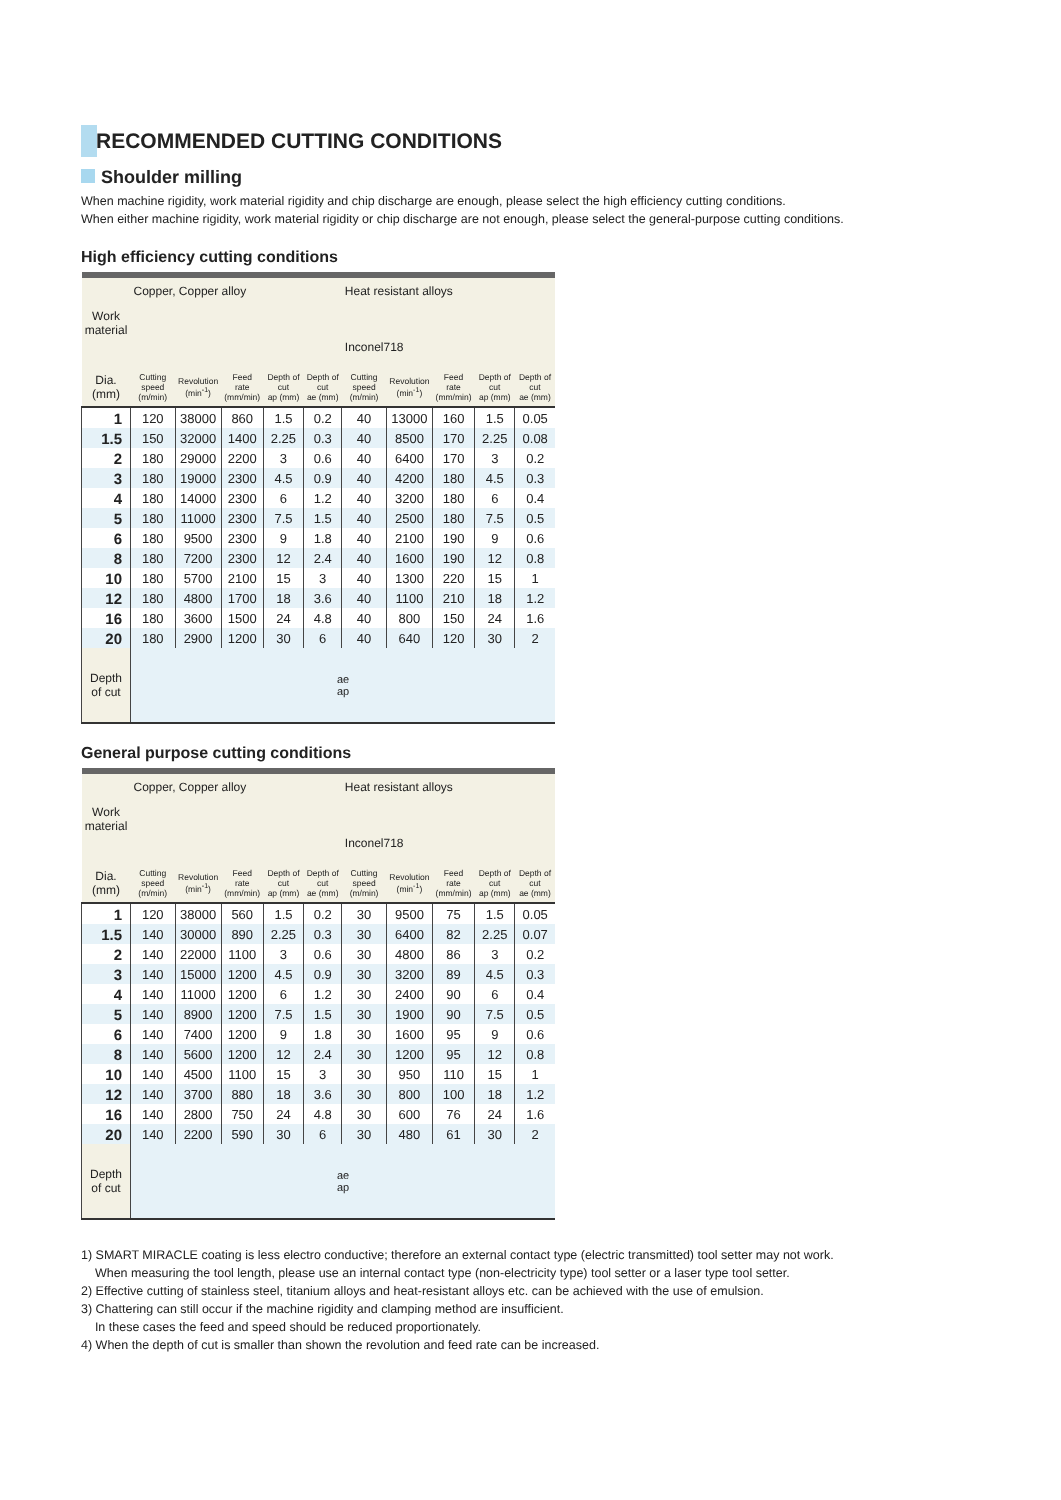RECOMMENDED CUTTING CONDITIONS
Shoulder milling
When machine rigidity, work material rigidity and chip discharge are enough, please select the high efficiency cutting conditions.
When either machine rigidity, work material rigidity or chip discharge are not enough, please select the general-purpose cutting conditions.
High efficiency cutting conditions
| Work material | Copper, Copper alloy | | | | | Heat resistant alloys Inconel718 | | | | |
| --- | --- | --- | --- | --- | --- | --- | --- | --- | --- | --- |
| Dia. (mm) | Cutting speed (m/min) | Revolution (min<sup>-1</sup>) | Feed rate (mm/min) | Depth of cut ap (mm) | Depth of cut ae (mm) | Cutting speed (m/min) | Revolution (min<sup>-1</sup>) | Feed rate (mm/min) | Depth of cut ap (mm) | Depth of cut ae (mm) |
| 1 | 120 | 38000 | 860 | 1.5 | 0.2 | 40 | 13000 | 160 | 1.5 | 0.05 |
| 1.5 | 150 | 32000 | 1400 | 2.25 | 0.3 | 40 | 8500 | 170 | 2.25 | 0.08 |
| 2 | 180 | 29000 | 2200 | 3 | 0.6 | 40 | 6400 | 170 | 3 | 0.2 |
| 3 | 180 | 19000 | 2300 | 4.5 | 0.9 | 40 | 4200 | 180 | 4.5 | 0.3 |
| 4 | 180 | 14000 | 2300 | 6 | 1.2 | 40 | 3200 | 180 | 6 | 0.4 |
| 5 | 180 | 11000 | 2300 | 7.5 | 1.5 | 40 | 2500 | 180 | 7.5 | 0.5 |
| 6 | 180 | 9500 | 2300 | 9 | 1.8 | 40 | 2100 | 190 | 9 | 0.6 |
| 8 | 180 | 7200 | 2300 | 12 | 2.4 | 40 | 1600 | 190 | 12 | 0.8 |
| 10 | 180 | 5700 | 2100 | 15 | 3 | 40 | 1300 | 220 | 15 | 1 |
| 12 | 180 | 4800 | 1700 | 18 | 3.6 | 40 | 1100 | 210 | 18 | 1.2 |
| 16 | 180 | 3600 | 1500 | 24 | 4.8 | 40 | 800 | 150 | 24 | 1.6 |
| 20 | 180 | 2900 | 1200 | 30 | 6 | 40 | 640 | 120 | 30 | 2 |
| Depth of cut | ae ap | | | | | | | | | |
General purpose cutting conditions
| Work material | Copper, Copper alloy | | | | | Heat resistant alloys Inconel718 | | | | |
| --- | --- | --- | --- | --- | --- | --- | --- | --- | --- | --- |
| Dia. (mm) | Cutting speed (m/min) | Revolution (min<sup>-1</sup>) | Feed rate (mm/min) | Depth of cut ap (mm) | Depth of cut ae (mm) | Cutting speed (m/min) | Revolution (min<sup>-1</sup>) | Feed rate (mm/min) | Depth of cut ap (mm) | Depth of cut ae (mm) |
| 1 | 120 | 38000 | 560 | 1.5 | 0.2 | 30 | 9500 | 75 | 1.5 | 0.05 |
| 1.5 | 140 | 30000 | 890 | 2.25 | 0.3 | 30 | 6400 | 82 | 2.25 | 0.07 |
| 2 | 140 | 22000 | 1100 | 3 | 0.6 | 30 | 4800 | 86 | 3 | 0.2 |
| 3 | 140 | 15000 | 1200 | 4.5 | 0.9 | 30 | 3200 | 89 | 4.5 | 0.3 |
| 4 | 140 | 11000 | 1200 | 6 | 1.2 | 30 | 2400 | 90 | 6 | 0.4 |
| 5 | 140 | 8900 | 1200 | 7.5 | 1.5 | 30 | 1900 | 90 | 7.5 | 0.5 |
| 6 | 140 | 7400 | 1200 | 9 | 1.8 | 30 | 1600 | 95 | 9 | 0.6 |
| 8 | 140 | 5600 | 1200 | 12 | 2.4 | 30 | 1200 | 95 | 12 | 0.8 |
| 10 | 140 | 4500 | 1100 | 15 | 3 | 30 | 950 | 110 | 15 | 1 |
| 12 | 140 | 3700 | 880 | 18 | 3.6 | 30 | 800 | 100 | 18 | 1.2 |
| 16 | 140 | 2800 | 750 | 24 | 4.8 | 30 | 600 | 76 | 24 | 1.6 |
| 20 | 140 | 2200 | 590 | 30 | 6 | 30 | 480 | 61 | 30 | 2 |
| Depth of cut | ae ap | | | | | | | | | |
1) SMART MIRACLE coating is less electro conductive; therefore an external contact type (electric transmitted) tool setter may not work.
When measuring the tool length, please use an internal contact type (non-electricity type) tool setter or a laser type tool setter.
2) Effective cutting of stainless steel, titanium alloys and heat-resistant alloys etc. can be achieved with the use of emulsion.
3) Chattering can still occur if the machine rigidity and clamping method are insufficient.
In these cases the feed and speed should be reduced proportionately.
4) When the depth of cut is smaller than shown the revolution and feed rate can be increased.